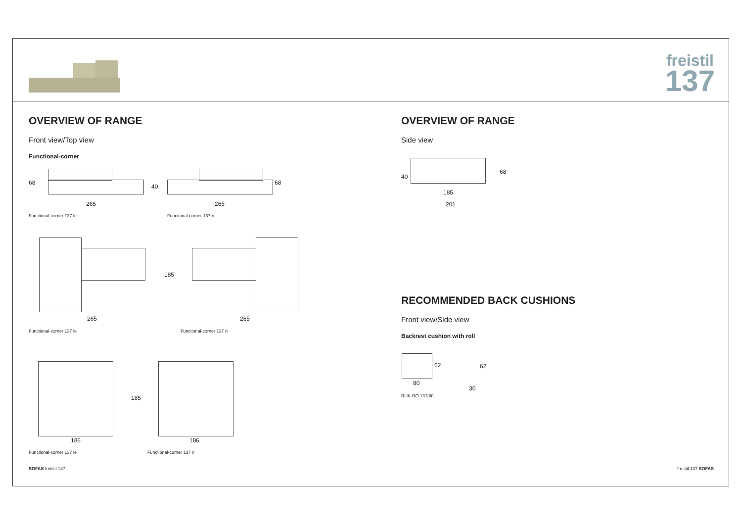freistil
137
OVERVIEW OF RANGE
Front view/Top view
Functional-corner
68
265
40
68
265
Functional-corner 137 le Functional-corner 137 ri
185
265 265
Functional-corner 137 le Functional-corner 137 ri
185
186 186
Functional-corner 137 le Functional-corner 137 ri
OVERVIEW OF RANGE
Side view
40
68
185
201
RECOMMENDED BACK CUSHIONS
Front view/Side view
Backrest cushion with roll
62 62
80
30
RUK-RO 137/80
SOFAS freistil 137 freistil 137 SOFAS